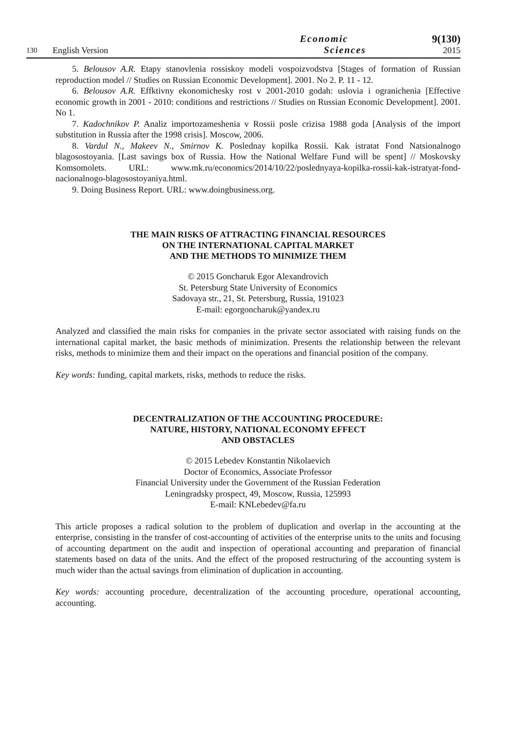130
English Version
Economic
Sciences
9(130)
2015
5. Belousov A.R. Etapy stanovlenia rossiskoy modeli vospoizvodstva [Stages of formation of Russian reproduction model // Studies on Russian Economic Development]. 2001. No 2. P. 11 - 12.
6. Belousov A.R. Effktivny ekonomichesky rost v 2001-2010 godah: uslovia i ogranichenia [Effective economic growth in 2001 - 2010: conditions and restrictions // Studies on Russian Economic Development]. 2001. No 1.
7. Kadochnikov P. Analiz importozameshenia v Rossii posle crizisa 1988 goda [Analysis of the import substitution in Russia after the 1998 crisis]. Moscow, 2006.
8. Vardul N., Makeev N., Smirnov K. Poslednay kopilka Rossii. Kak istratat Fond Natsionalnogo blagosostoyania. [Last savings box of Russia. How the National Welfare Fund will be spent] // Moskovsky Komsomolets. URL: www.mk.ru/economics/2014/10/22/poslednyaya-kopilka-rossii-kak-istratyat-fond-nacionalnogo-blagosostoyaniya.html.
9. Doing Business Report. URL: www.doingbusiness.org.
THE MAIN RISKS OF ATTRACTING FINANCIAL RESOURCES
ON THE INTERNATIONAL CAPITAL MARKET
AND THE METHODS TO MINIMIZE THEM
© 2015 Goncharuk Egor Alexandrovich
St. Petersburg State University of Economics
Sadovaya str., 21, St. Petersburg, Russia, 191023
E-mail: egorgoncharuk@yandex.ru
Analyzed and classified the main risks for companies in the private sector associated with raising funds on the international capital market, the basic methods of minimization. Presents the relationship between the relevant risks, methods to minimize them and their impact on the operations and financial position of the company.
Key words: funding, capital markets, risks, methods to reduce the risks.
DECENTRALIZATION OF THE ACCOUNTING PROCEDURE:
NATURE, HISTORY, NATIONAL ECONOMY EFFECT
AND OBSTACLES
© 2015 Lebedev Konstantin Nikolaevich
Doctor of Economics, Associate Professor
Financial University under the Government of the Russian Federation
Leningradsky prospect, 49, Moscow, Russia, 125993
E-mail: KNLebedev@fa.ru
This article proposes a radical solution to the problem of duplication and overlap in the accounting at the enterprise, consisting in the transfer of cost-accounting of activities of the enterprise units to the units and focusing of accounting department on the audit and inspection of operational accounting and preparation of financial statements based on data of the units. And the effect of the proposed restructuring of the accounting system is much wider than the actual savings from elimination of duplication in accounting.
Key words: accounting procedure, decentralization of the accounting procedure, operational accounting, accounting.